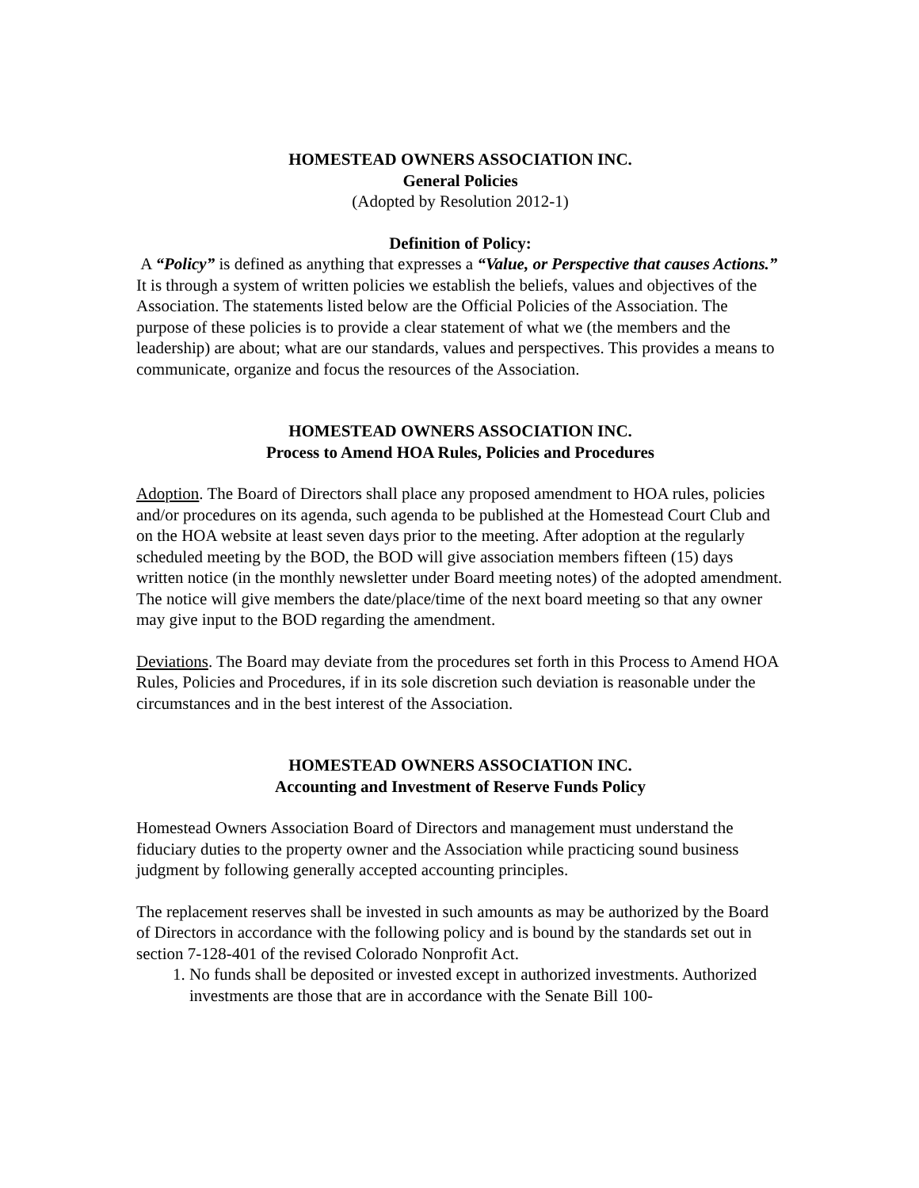HOMESTEAD OWNERS ASSOCIATION INC.
General Policies
(Adopted by Resolution 2012-1)
Definition of Policy:
A “Policy” is defined as anything that expresses a “Value, or Perspective that causes Actions.” It is through a system of written policies we establish the beliefs, values and objectives of the Association. The statements listed below are the Official Policies of the Association. The purpose of these policies is to provide a clear statement of what we (the members and the leadership) are about; what are our standards, values and perspectives. This provides a means to communicate, organize and focus the resources of the Association.
HOMESTEAD OWNERS ASSOCIATION INC.
Process to Amend HOA Rules, Policies and Procedures
Adoption. The Board of Directors shall place any proposed amendment to HOA rules, policies and/or procedures on its agenda, such agenda to be published at the Homestead Court Club and on the HOA website at least seven days prior to the meeting. After adoption at the regularly scheduled meeting by the BOD, the BOD will give association members fifteen (15) days written notice (in the monthly newsletter under Board meeting notes) of the adopted amendment. The notice will give members the date/place/time of the next board meeting so that any owner may give input to the BOD regarding the amendment.
Deviations. The Board may deviate from the procedures set forth in this Process to Amend HOA Rules, Policies and Procedures, if in its sole discretion such deviation is reasonable under the circumstances and in the best interest of the Association.
HOMESTEAD OWNERS ASSOCIATION INC.
Accounting and Investment of Reserve Funds Policy
Homestead Owners Association Board of Directors and management must understand the fiduciary duties to the property owner and the Association while practicing sound business judgment by following generally accepted accounting principles.
The replacement reserves shall be invested in such amounts as may be authorized by the Board of Directors in accordance with the following policy and is bound by the standards set out in section 7-128-401 of the revised Colorado Nonprofit Act.
1. No funds shall be deposited or invested except in authorized investments. Authorized investments are those that are in accordance with the Senate Bill 100-